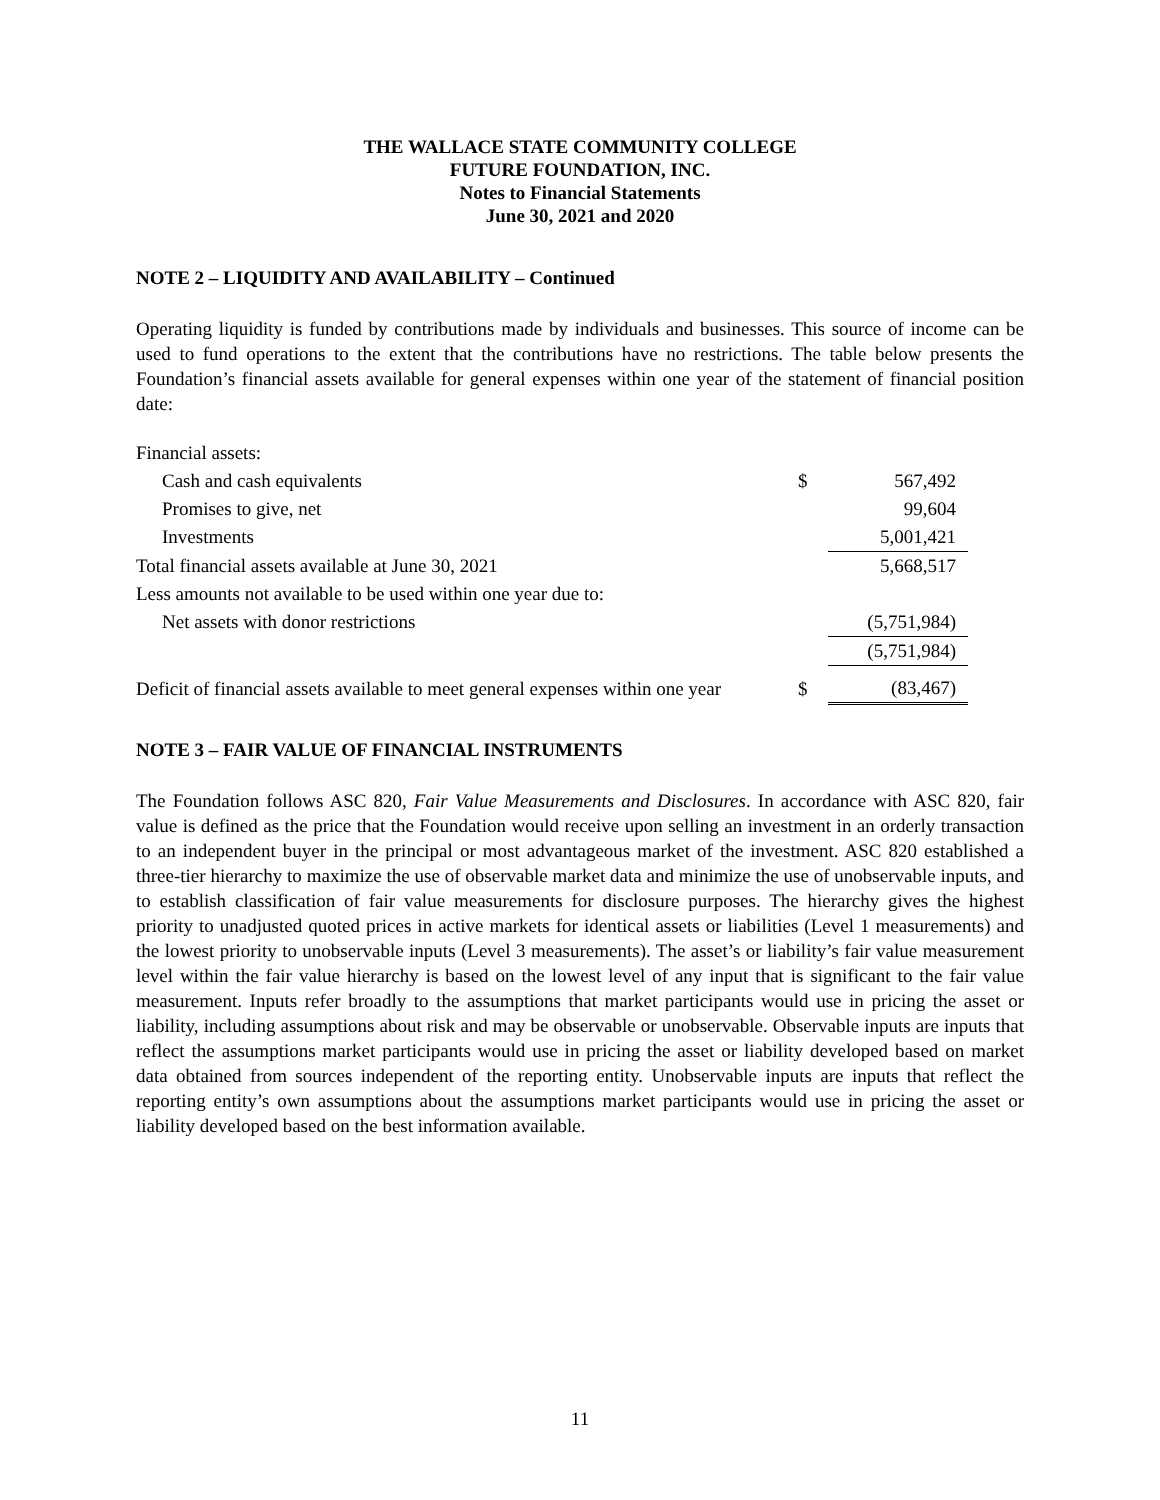THE WALLACE STATE COMMUNITY COLLEGE
FUTURE FOUNDATION, INC.
Notes to Financial Statements
June 30, 2021 and 2020
NOTE 2 – LIQUIDITY AND AVAILABILITY – Continued
Operating liquidity is funded by contributions made by individuals and businesses. This source of income can be used to fund operations to the extent that the contributions have no restrictions. The table below presents the Foundation’s financial assets available for general expenses within one year of the statement of financial position date:
| Financial assets: | | |
| Cash and cash equivalents | $ | 567,492 |
| Promises to give, net | | 99,604 |
| Investments | | 5,001,421 |
| Total financial assets available at June 30, 2021 | | 5,668,517 |
| Less amounts not available to be used within one year due to: | | |
| Net assets with donor restrictions | | (5,751,984) |
| | | (5,751,984) |
| Deficit of financial assets available to meet general expenses within one year | $ | (83,467) |
NOTE 3 – FAIR VALUE OF FINANCIAL INSTRUMENTS
The Foundation follows ASC 820, Fair Value Measurements and Disclosures. In accordance with ASC 820, fair value is defined as the price that the Foundation would receive upon selling an investment in an orderly transaction to an independent buyer in the principal or most advantageous market of the investment. ASC 820 established a three-tier hierarchy to maximize the use of observable market data and minimize the use of unobservable inputs, and to establish classification of fair value measurements for disclosure purposes. The hierarchy gives the highest priority to unadjusted quoted prices in active markets for identical assets or liabilities (Level 1 measurements) and the lowest priority to unobservable inputs (Level 3 measurements). The asset’s or liability’s fair value measurement level within the fair value hierarchy is based on the lowest level of any input that is significant to the fair value measurement. Inputs refer broadly to the assumptions that market participants would use in pricing the asset or liability, including assumptions about risk and may be observable or unobservable. Observable inputs are inputs that reflect the assumptions market participants would use in pricing the asset or liability developed based on market data obtained from sources independent of the reporting entity. Unobservable inputs are inputs that reflect the reporting entity’s own assumptions about the assumptions market participants would use in pricing the asset or liability developed based on the best information available.
11